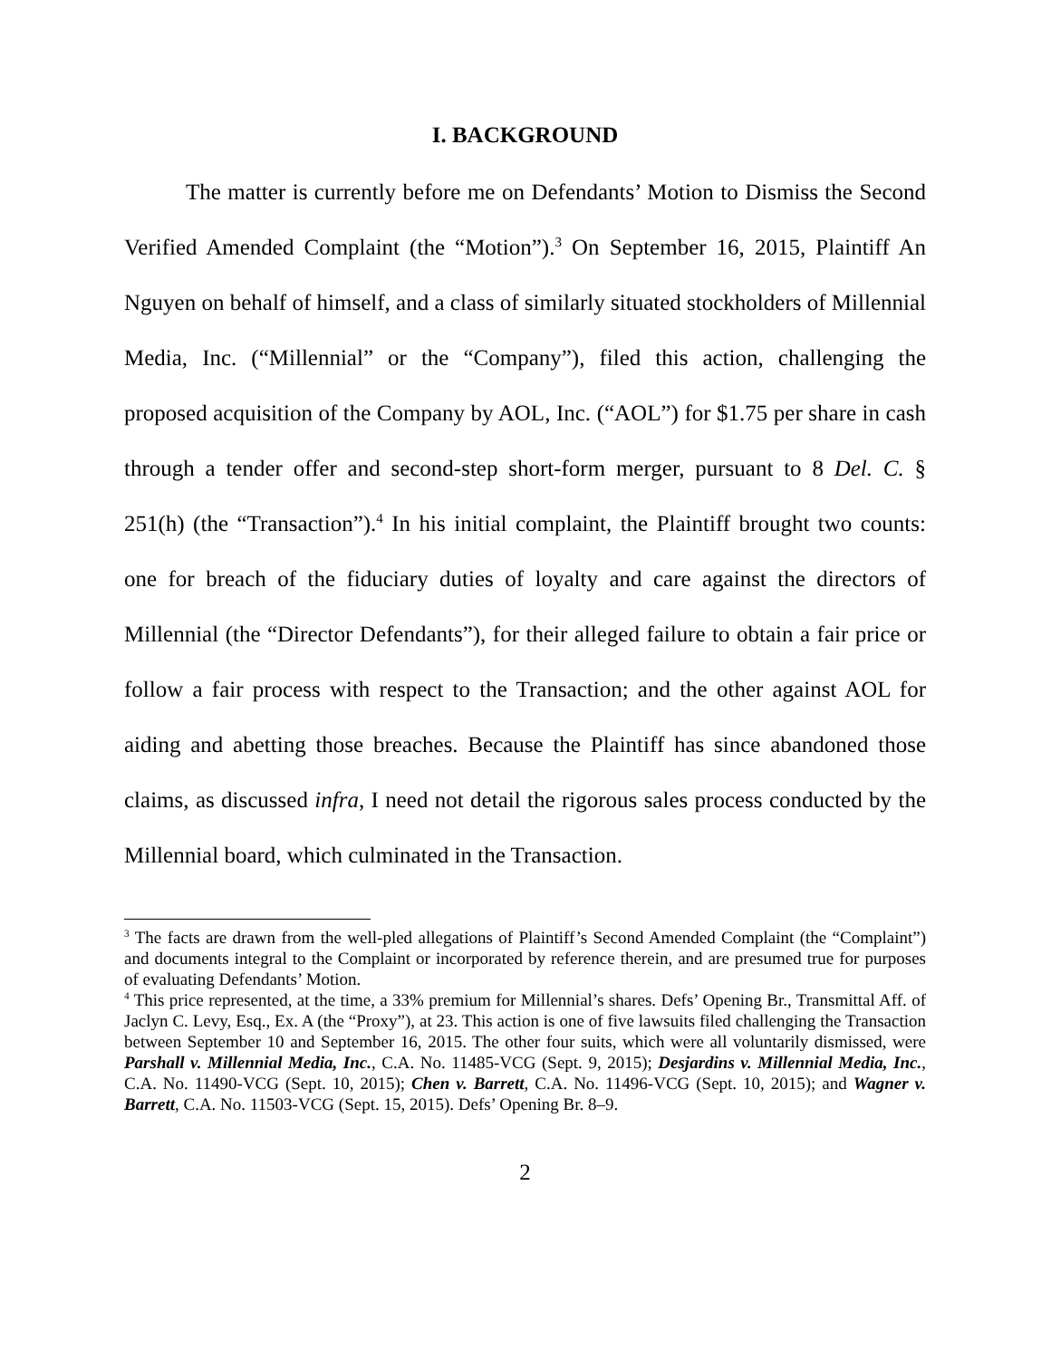I. BACKGROUND
The matter is currently before me on Defendants’ Motion to Dismiss the Second Verified Amended Complaint (the “Motion”).<sup>3</sup> On September 16, 2015, Plaintiff An Nguyen on behalf of himself, and a class of similarly situated stockholders of Millennial Media, Inc. (“Millennial” or the “Company”), filed this action, challenging the proposed acquisition of the Company by AOL, Inc. (“AOL”) for $1.75 per share in cash through a tender offer and second-step short-form merger, pursuant to 8 Del. C. § 251(h) (the “Transaction”).<sup>4</sup> In his initial complaint, the Plaintiff brought two counts: one for breach of the fiduciary duties of loyalty and care against the directors of Millennial (the “Director Defendants”), for their alleged failure to obtain a fair price or follow a fair process with respect to the Transaction; and the other against AOL for aiding and abetting those breaches. Because the Plaintiff has since abandoned those claims, as discussed infra, I need not detail the rigorous sales process conducted by the Millennial board, which culminated in the Transaction.
<sup>3</sup> The facts are drawn from the well-pled allegations of Plaintiff’s Second Amended Complaint (the “Complaint”) and documents integral to the Complaint or incorporated by reference therein, and are presumed true for purposes of evaluating Defendants’ Motion.
<sup>4</sup> This price represented, at the time, a 33% premium for Millennial’s shares. Defs’ Opening Br., Transmittal Aff. of Jaclyn C. Levy, Esq., Ex. A (the “Proxy”), at 23. This action is one of five lawsuits filed challenging the Transaction between September 10 and September 16, 2015. The other four suits, which were all voluntarily dismissed, were Parshall v. Millennial Media, Inc., C.A. No. 11485-VCG (Sept. 9, 2015); Desjardins v. Millennial Media, Inc., C.A. No. 11490-VCG (Sept. 10, 2015); Chen v. Barrett, C.A. No. 11496-VCG (Sept. 10, 2015); and Wagner v. Barrett, C.A. No. 11503-VCG (Sept. 15, 2015). Defs’ Opening Br. 8–9.
2